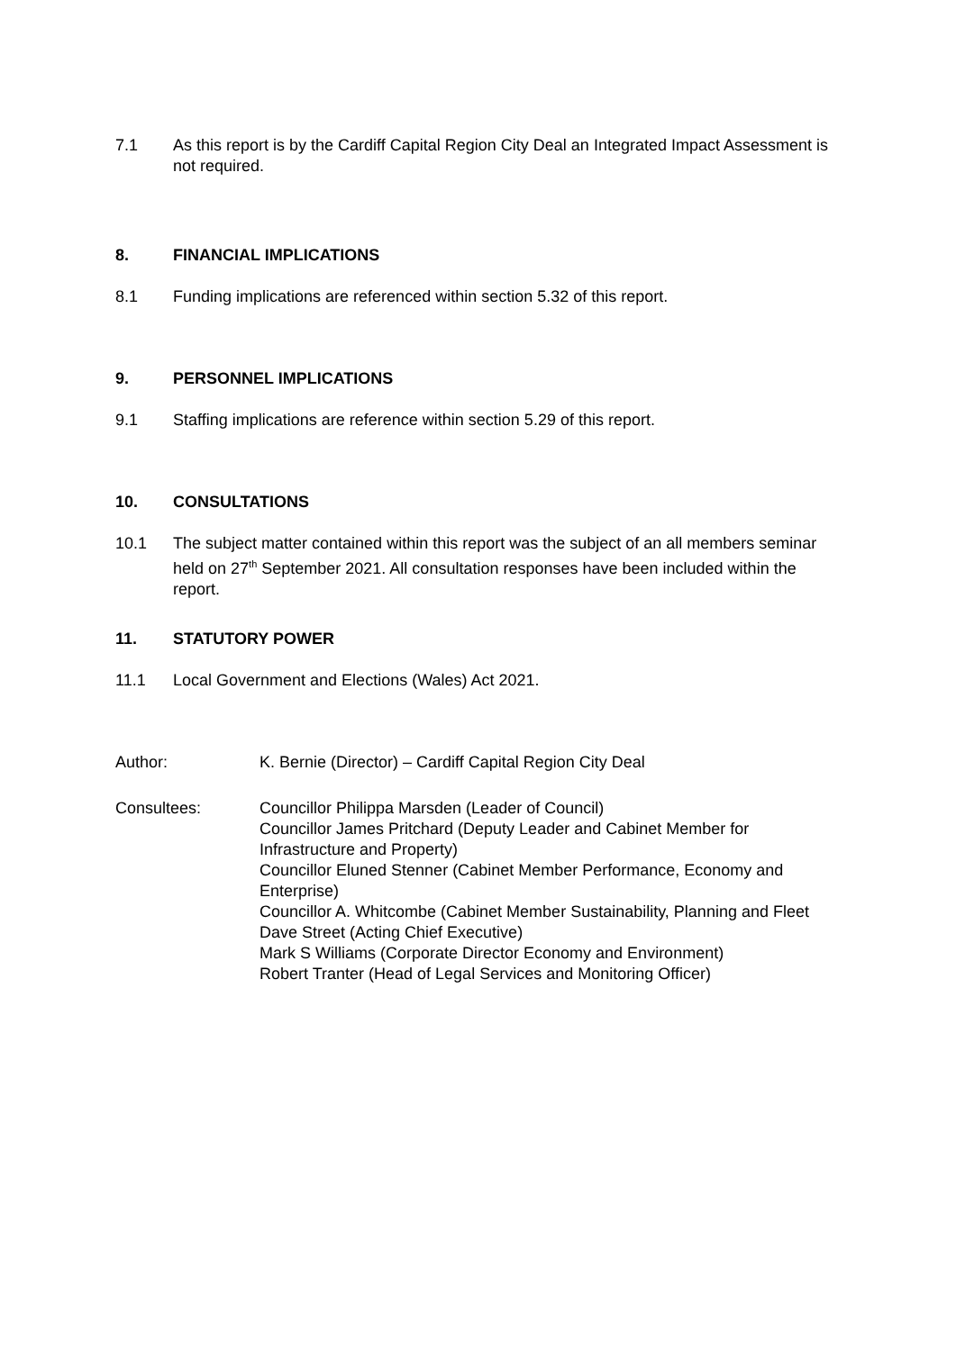7.1 As this report is by the Cardiff Capital Region City Deal an Integrated Impact Assessment is not required.
8. FINANCIAL IMPLICATIONS
8.1 Funding implications are referenced within section 5.32 of this report.
9. PERSONNEL IMPLICATIONS
9.1 Staffing implications are reference within section 5.29 of this report.
10. CONSULTATIONS
10.1 The subject matter contained within this report was the subject of an all members seminar held on 27<sup>th</sup> September 2021. All consultation responses have been included within the report.
11. STATUTORY POWER
11.1 Local Government and Elections (Wales) Act 2021.
Author: K. Bernie (Director) – Cardiff Capital Region City Deal
Consultees: Councillor Philippa Marsden (Leader of Council)
Councillor James Pritchard (Deputy Leader and Cabinet Member for Infrastructure and Property)
Councillor Eluned Stenner (Cabinet Member Performance, Economy and Enterprise)
Councillor A. Whitcombe (Cabinet Member Sustainability, Planning and Fleet
Dave Street (Acting Chief Executive)
Mark S Williams (Corporate Director Economy and Environment)
Robert Tranter (Head of Legal Services and Monitoring Officer)